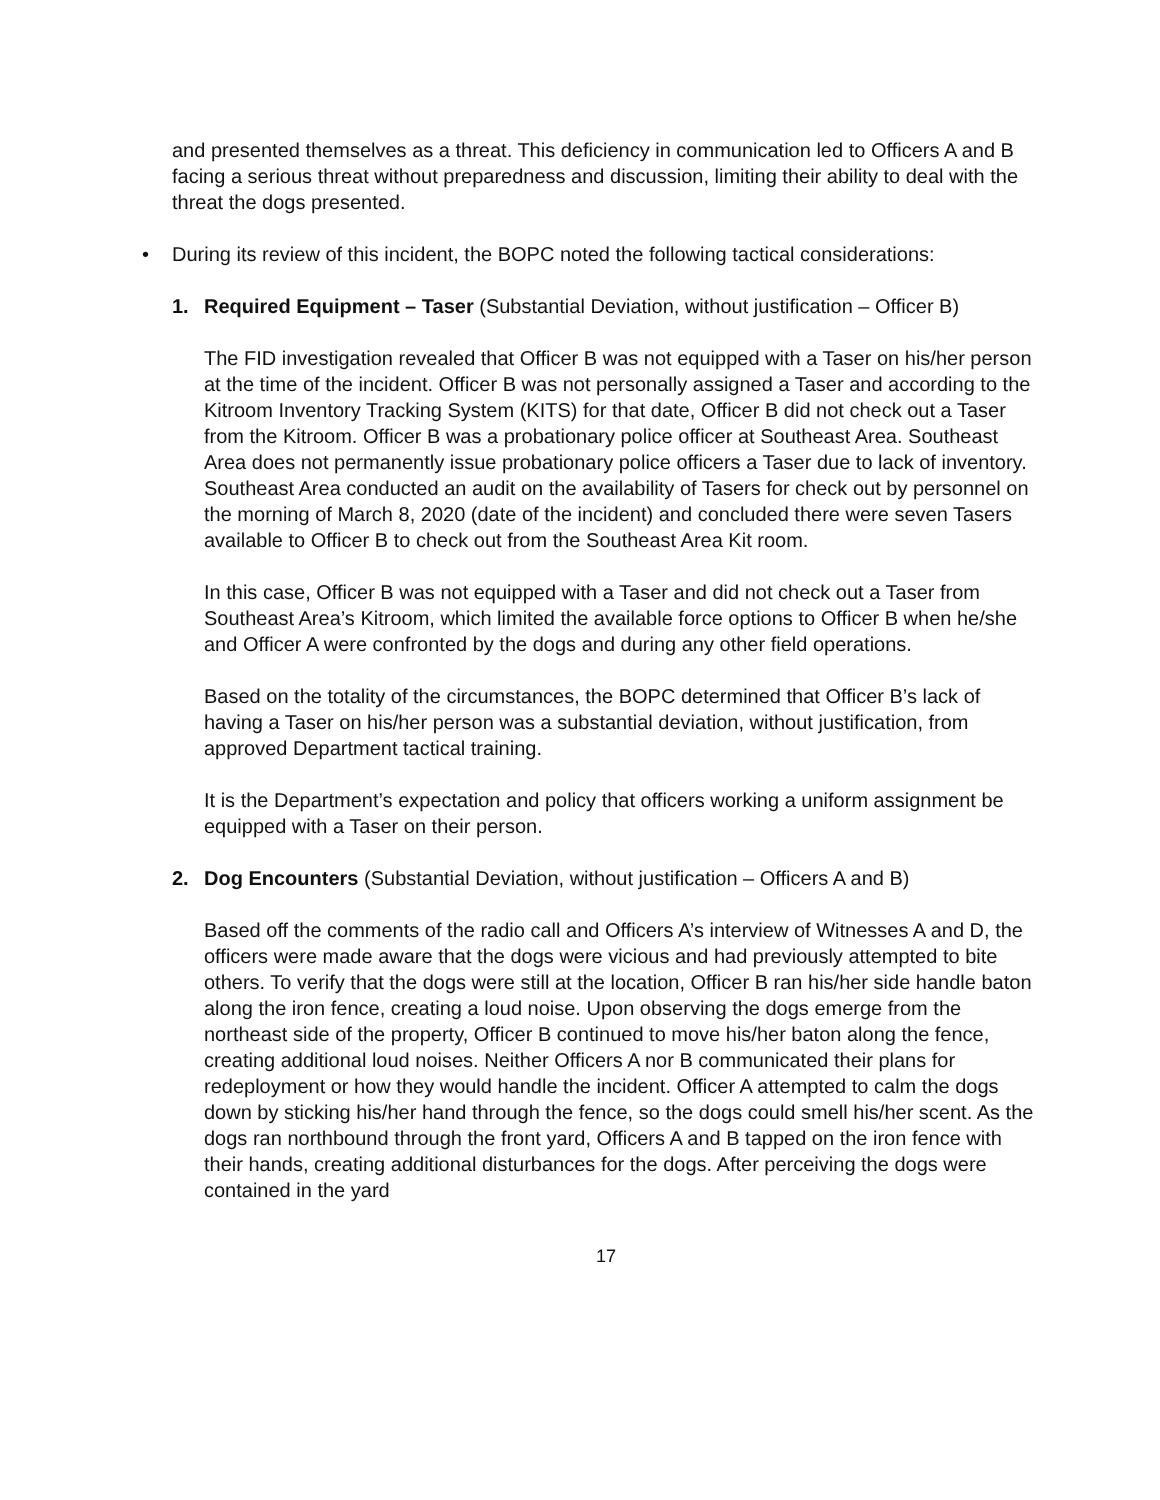and presented themselves as a threat. This deficiency in communication led to Officers A and B facing a serious threat without preparedness and discussion, limiting their ability to deal with the threat the dogs presented.
• During its review of this incident, the BOPC noted the following tactical considerations:
1. Required Equipment – Taser (Substantial Deviation, without justification – Officer B)
The FID investigation revealed that Officer B was not equipped with a Taser on his/her person at the time of the incident. Officer B was not personally assigned a Taser and according to the Kitroom Inventory Tracking System (KITS) for that date, Officer B did not check out a Taser from the Kitroom. Officer B was a probationary police officer at Southeast Area. Southeast Area does not permanently issue probationary police officers a Taser due to lack of inventory. Southeast Area conducted an audit on the availability of Tasers for check out by personnel on the morning of March 8, 2020 (date of the incident) and concluded there were seven Tasers available to Officer B to check out from the Southeast Area Kit room.
In this case, Officer B was not equipped with a Taser and did not check out a Taser from Southeast Area’s Kitroom, which limited the available force options to Officer B when he/she and Officer A were confronted by the dogs and during any other field operations.
Based on the totality of the circumstances, the BOPC determined that Officer B’s lack of having a Taser on his/her person was a substantial deviation, without justification, from approved Department tactical training.
It is the Department’s expectation and policy that officers working a uniform assignment be equipped with a Taser on their person.
2. Dog Encounters (Substantial Deviation, without justification – Officers A and B)
Based off the comments of the radio call and Officers A’s interview of Witnesses A and D, the officers were made aware that the dogs were vicious and had previously attempted to bite others. To verify that the dogs were still at the location, Officer B ran his/her side handle baton along the iron fence, creating a loud noise. Upon observing the dogs emerge from the northeast side of the property, Officer B continued to move his/her baton along the fence, creating additional loud noises. Neither Officers A nor B communicated their plans for redeployment or how they would handle the incident. Officer A attempted to calm the dogs down by sticking his/her hand through the fence, so the dogs could smell his/her scent. As the dogs ran northbound through the front yard, Officers A and B tapped on the iron fence with their hands, creating additional disturbances for the dogs. After perceiving the dogs were contained in the yard
17